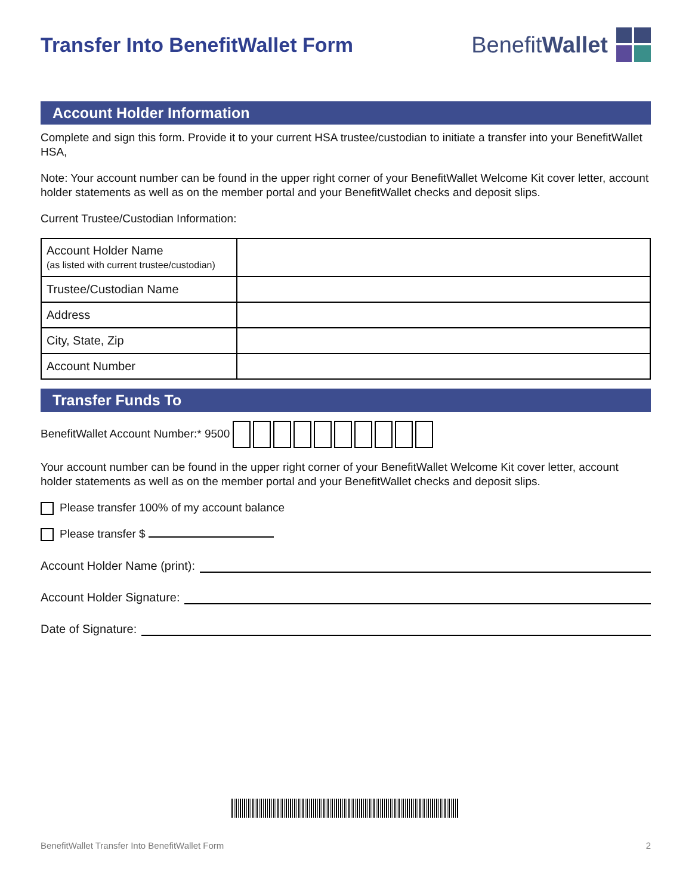Transfer Into BenefitWallet Form
BenefitWallet
Account Holder Information
Complete and sign this form. Provide it to your current HSA trustee/custodian to initiate a transfer into your BenefitWallet HSA,
Note: Your account number can be found in the upper right corner of your BenefitWallet Welcome Kit cover letter, account holder statements as well as on the member portal and your BenefitWallet checks and deposit slips.
Current Trustee/Custodian Information:
| Account Holder Name (as listed with current trustee/custodian) | |
| Trustee/Custodian Name | |
| Address | |
| City, State, Zip | |
| Account Number | |
Transfer Funds To
BenefitWallet Account Number:* 9500
Your account number can be found in the upper right corner of your BenefitWallet Welcome Kit cover letter, account holder statements as well as on the member portal and your BenefitWallet checks and deposit slips.
Please transfer 100% of my account balance
Please transfer $
Account Holder Name (print):
Account Holder Signature:
Date of Signature:
BenefitWallet Transfer Into BenefitWallet Form 2